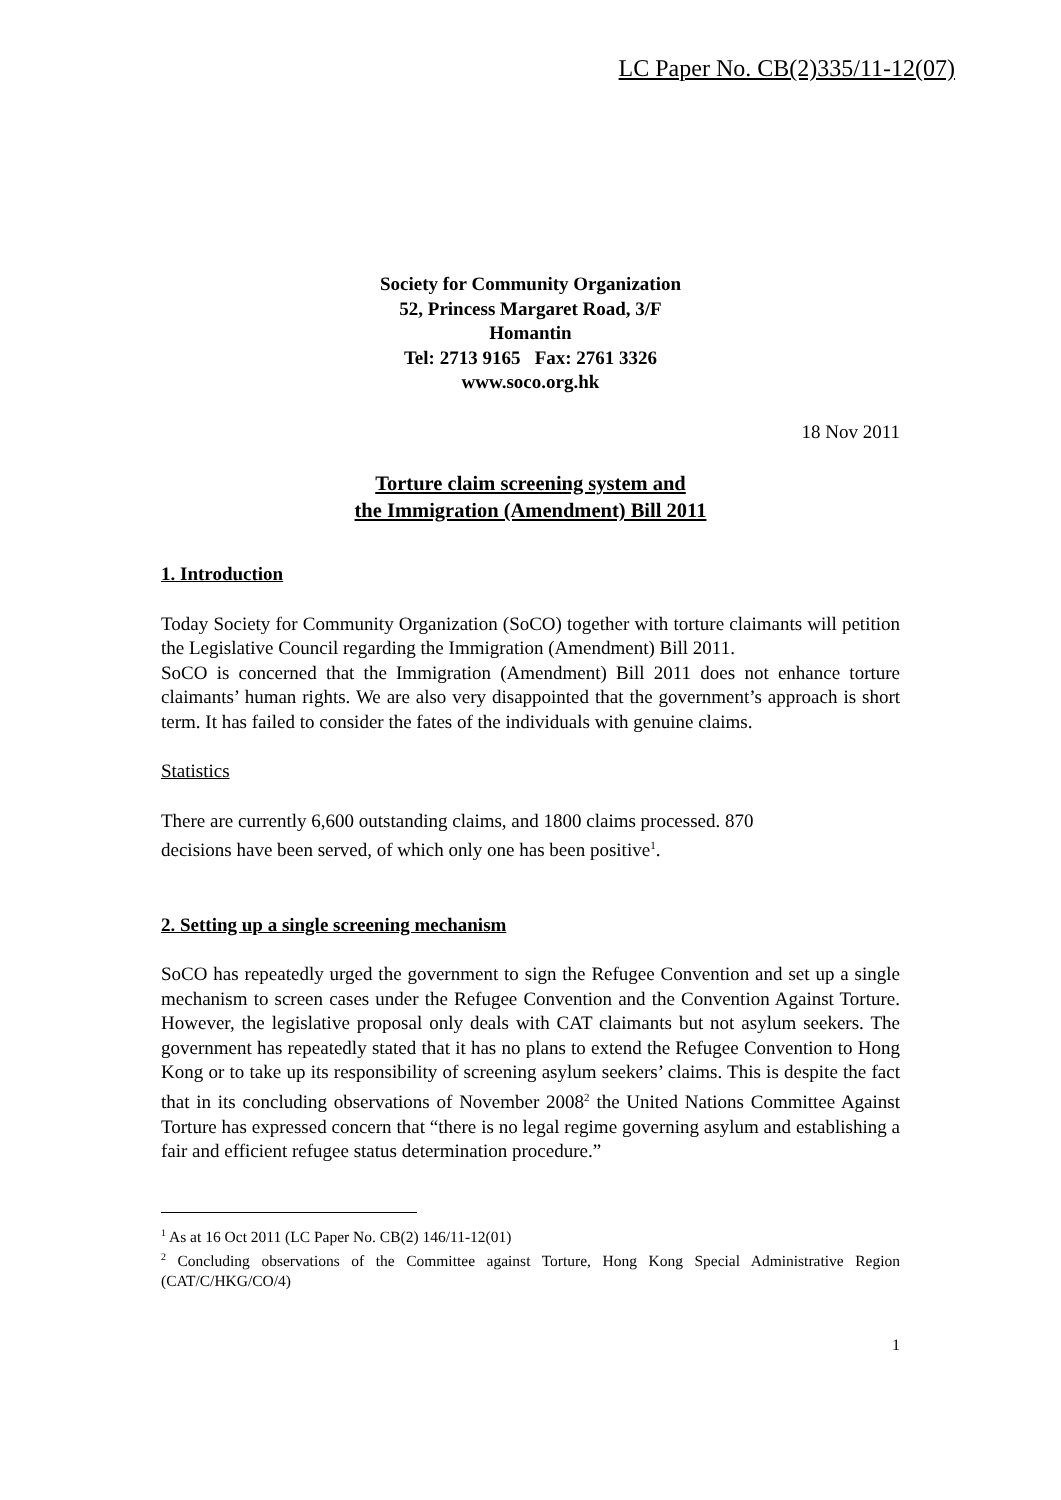LC Paper No. CB(2)335/11-12(07)
Society for Community Organization
52, Princess Margaret Road, 3/F
Homantin
Tel: 2713 9165 Fax: 2761 3326
www.soco.org.hk
18 Nov 2011
Torture claim screening system and
the Immigration (Amendment) Bill 2011
1. Introduction
Today Society for Community Organization (SoCO) together with torture claimants will petition the Legislative Council regarding the Immigration (Amendment) Bill 2011.
SoCO is concerned that the Immigration (Amendment) Bill 2011 does not enhance torture claimants’ human rights. We are also very disappointed that the government’s approach is short term. It has failed to consider the fates of the individuals with genuine claims.
Statistics
There are currently 6,600 outstanding claims, and 1800 claims processed. 870
decisions have been served, of which only one has been positive<sup>1</sup>.
2. Setting up a single screening mechanism
SoCO has repeatedly urged the government to sign the Refugee Convention and set up a single mechanism to screen cases under the Refugee Convention and the Convention Against Torture. However, the legislative proposal only deals with CAT claimants but not asylum seekers. The government has repeatedly stated that it has no plans to extend the Refugee Convention to Hong Kong or to take up its responsibility of screening asylum seekers’ claims. This is despite the fact that in its concluding observations of November 2008<sup>2</sup> the United Nations Committee Against Torture has expressed concern that “there is no legal regime governing asylum and establishing a fair and efficient refugee status determination procedure.”
<sup>1</sup> As at 16 Oct 2011 (LC Paper No. CB(2) 146/11-12(01)
<sup>2</sup> Concluding observations of the Committee against Torture, Hong Kong Special Administrative Region (CAT/C/HKG/CO/4)
1